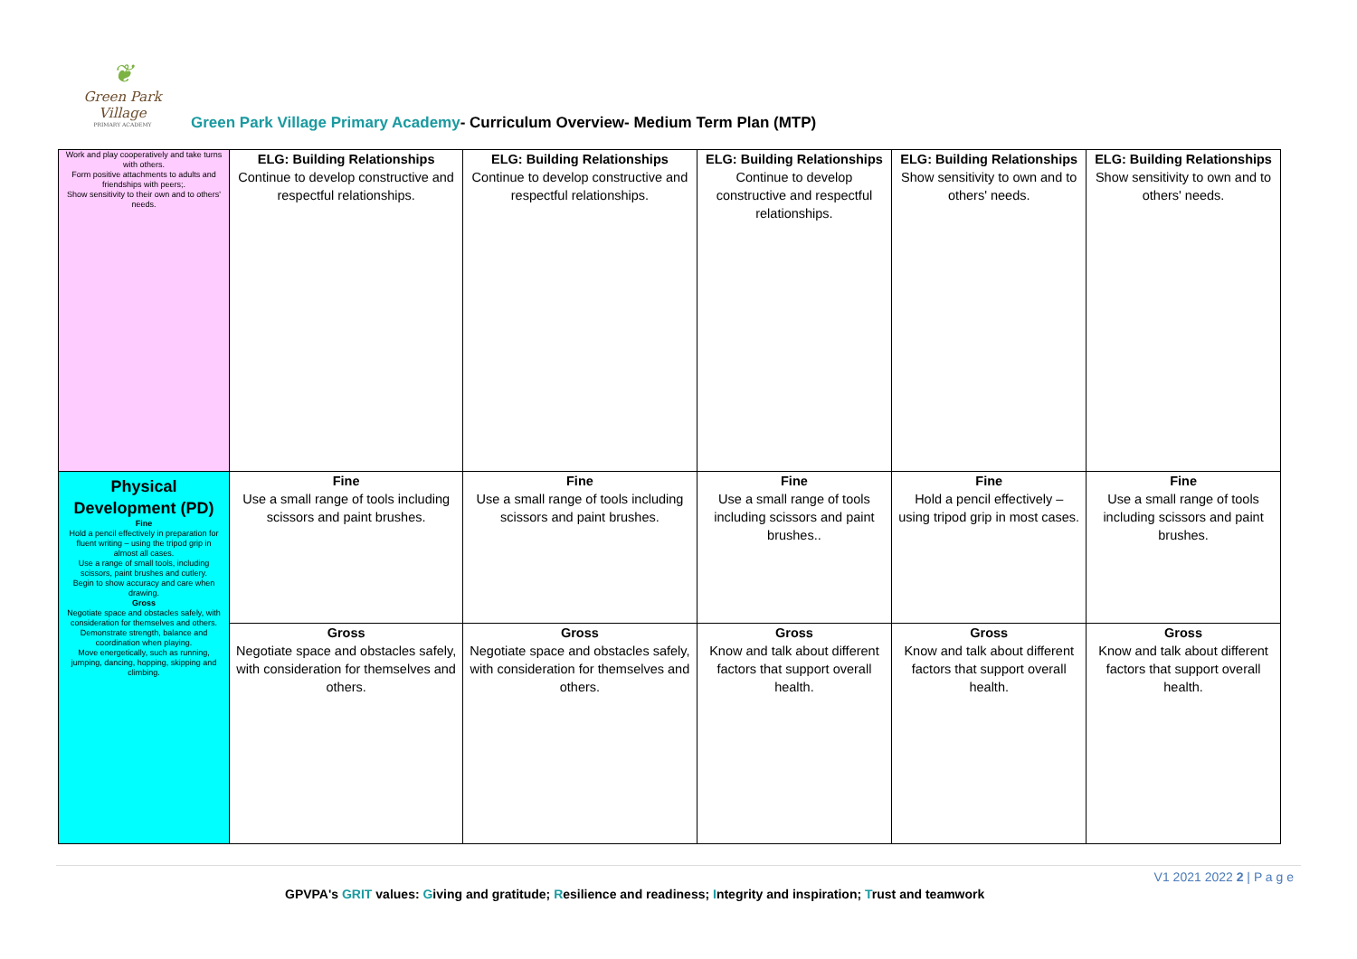❦
Green Park Village
PRIMARY ACADEMY
Green Park Village Primary Academy- Curriculum Overview- Medium Term Plan (MTP)
| Work and play cooperatively and take turns with others. Form positive attachments to adults and friendships with peers;. Show sensitivity to their own and to others' needs. | ELG: Building Relationships Continue to develop constructive and respectful relationships. | ELG: Building Relationships Continue to develop constructive and respectful relationships. | ELG: Building Relationships Continue to develop constructive and respectful relationships. | ELG: Building Relationships Show sensitivity to own and to others' needs. | ELG: Building Relationships Show sensitivity to own and to others' needs. |
| Physical Development (PD) Fine Hold a pencil effectively in preparation for fluent writing – using the tripod grip in almost all cases. Use a range of small tools, including scissors, paint brushes and cutlery. Begin to show accuracy and care when drawing. Gross Negotiate space and obstacles safely, with consideration for themselves and others. Demonstrate strength, balance and coordination when playing. Move energetically, such as running, jumping, dancing, hopping, skipping and climbing. | Fine Use a small range of tools including scissors and paint brushes. | Fine Use a small range of tools including scissors and paint brushes. | Fine Use a small range of tools including scissors and paint brushes.. | Fine Hold a pencil effectively – using tripod grip in most cases. | Fine Use a small range of tools including scissors and paint brushes. |
| | Gross Negotiate space and obstacles safely, with consideration for themselves and others. | Gross Negotiate space and obstacles safely, with consideration for themselves and others. | Gross Know and talk about different factors that support overall health. | Gross Know and talk about different factors that support overall health. | Gross Know and talk about different factors that support overall health. |
V1 2021 2022 2 | P a g e
GPVPA's GRIT values: Giving and gratitude; Resilience and readiness; Integrity and inspiration; Trust and teamwork